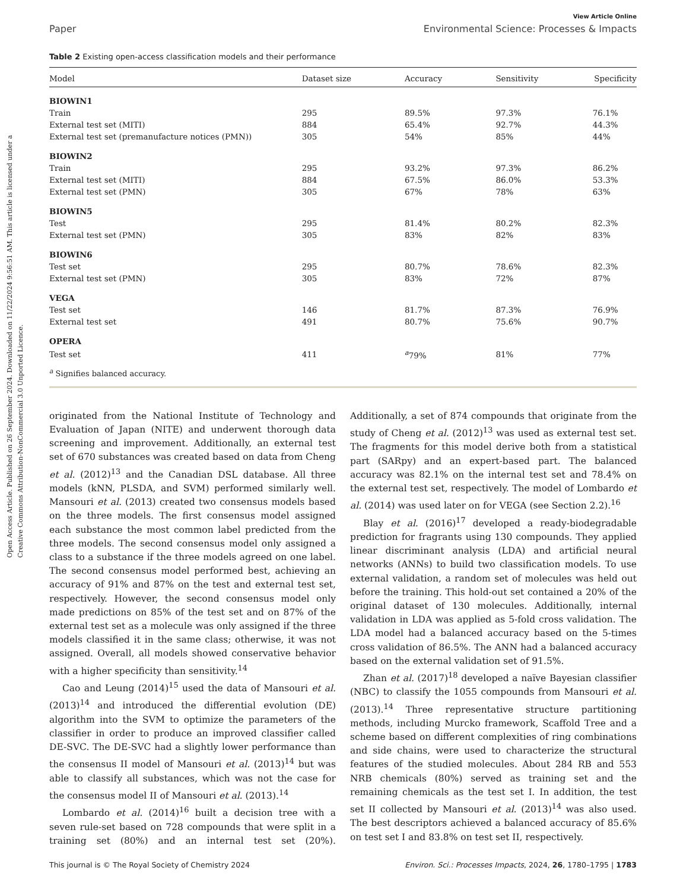Open Access Article. Published on 26 September 2024. Downloaded on 11/22/2024 9:56:51 AM. This article is licensed under a Creative Commons Attribution-NonCommercial 3.0 Unported Licence.
View Article Online
Paper Environmental Science: Processes & Impacts
Table 2 Existing open-access classification models and their performance
| Model | Dataset size | Accuracy | Sensitivity | Specificity |
| --- | --- | --- | --- | --- |
| BIOWIN1 | | | | |
| Train | 295 | 89.5% | 97.3% | 76.1% |
| External test set (MITI) | 884 | 65.4% | 92.7% | 44.3% |
| External test set (premanufacture notices (PMN)) | 305 | 54% | 85% | 44% |
| BIOWIN2 | | | | |
| Train | 295 | 93.2% | 97.3% | 86.2% |
| External test set (MITI) | 884 | 67.5% | 86.0% | 53.3% |
| External test set (PMN) | 305 | 67% | 78% | 63% |
| BIOWIN5 | | | | |
| Test | 295 | 81.4% | 80.2% | 82.3% |
| External test set (PMN) | 305 | 83% | 82% | 83% |
| BIOWIN6 | | | | |
| Test set | 295 | 80.7% | 78.6% | 82.3% |
| External test set (PMN) | 305 | 83% | 72% | 87% |
| VEGA | | | | |
| Test set | 146 | 81.7% | 87.3% | 76.9% |
| External test set | 491 | 80.7% | 75.6% | 90.7% |
| OPERA | | | | |
| Test set | 411 | <sup>a</sup> 79% | 81% | 77% |
<sup>a</sup> Signifies balanced accuracy.
originated from the National Institute of Technology and Evaluation of Japan (NITE) and underwent thorough data screening and improvement. Additionally, an external test set of 670 substances was created based on data from Cheng et al. (2012)<sup>13</sup> and the Canadian DSL database. All three models (kNN, PLSDA, and SVM) performed similarly well. Mansouri et al. (2013) created two consensus models based on the three models. The first consensus model assigned each substance the most common label predicted from the three models. The second consensus model only assigned a class to a substance if the three models agreed on one label. The second consensus model performed best, achieving an accuracy of 91% and 87% on the test and external test set, respectively. However, the second consensus model only made predictions on 85% of the test set and on 87% of the external test set as a molecule was only assigned if the three models classified it in the same class; otherwise, it was not assigned. Overall, all models showed conservative behavior with a higher specificity than sensitivity.<sup>14</sup>
Cao and Leung (2014)<sup>15</sup> used the data of Mansouri et al. (2013)<sup>14</sup> and introduced the differential evolution (DE) algorithm into the SVM to optimize the parameters of the classifier in order to produce an improved classifier called DE-SVC. The DE-SVC had a slightly lower performance than the consensus II model of Mansouri et al. (2013)<sup>14</sup> but was able to classify all substances, which was not the case for the consensus model II of Mansouri et al. (2013).<sup>14</sup>
Lombardo et al. (2014)<sup>16</sup> built a decision tree with a seven rule-set based on 728 compounds that were split in a training set (80%) and an internal test set (20%). Additionally, a set of 874 compounds that originate from the study of Cheng et al. (2012)<sup>13</sup> was used as external test set. The fragments for this model derive both from a statistical part (SARpy) and an expert-based part. The balanced accuracy was 82.1% on the internal test set and 78.4% on the external test set, respectively. The model of Lombardo et al. (2014) was used later on for VEGA (see Section 2.2).<sup>16</sup>
Blay et al. (2016)<sup>17</sup> developed a ready-biodegradable prediction for fragrants using 130 compounds. They applied linear discriminant analysis (LDA) and artificial neural networks (ANNs) to build two classification models. To use external validation, a random set of molecules was held out before the training. This hold-out set contained a 20% of the original dataset of 130 molecules. Additionally, internal validation in LDA was applied as 5-fold cross validation. The LDA model had a balanced accuracy based on the 5-times cross validation of 86.5%. The ANN had a balanced accuracy based on the external validation set of 91.5%.
Zhan et al. (2017)<sup>18</sup> developed a naïve Bayesian classifier (NBC) to classify the 1055 compounds from Mansouri et al. (2013).<sup>14</sup> Three representative structure partitioning methods, including Murcko framework, Scaffold Tree and a scheme based on different complexities of ring combinations and side chains, were used to characterize the structural features of the studied molecules. About 284 RB and 553 NRB chemicals (80%) served as training set and the remaining chemicals as the test set I. In addition, the test set II collected by Mansouri et al. (2013)<sup>14</sup> was also used. The best descriptors achieved a balanced accuracy of 85.6% on test set I and 83.8% on test set II, respectively.
This journal is © The Royal Society of Chemistry 2024 Environ. Sci.: Processes Impacts, 2024, 26, 1780–1795 | 1783